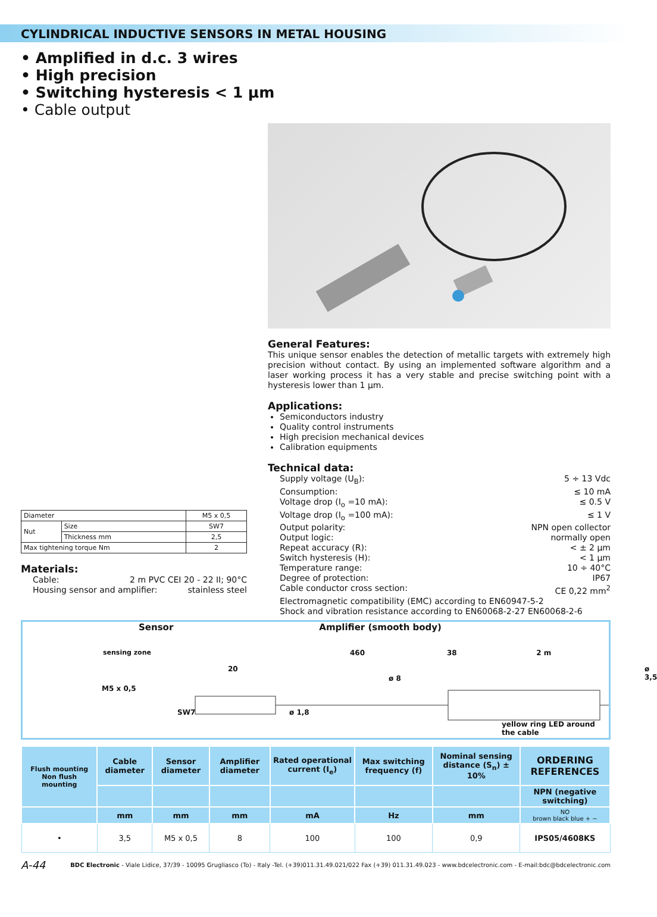CYLINDRICAL INDUCTIVE SENSORS IN METAL HOUSING
• Amplified in d.c. 3 wires
• High precision
• Switching hysteresis < 1 µm
• Cable output
| Diameter | | M5 x 0,5 |
| Nut | Size | SW7 |
| | Thickness mm | 2,5 |
| Max tightening torque Nm | | 2 |
Materials:
Cable: 2 m PVC CEI 20 - 22 II; 90°C
Housing sensor and amplifier: stainless steel
General Features:
This unique sensor enables the detection of metallic targets with extremely high precision without contact. By using an implemented software algorithm and a laser working process it has a very stable and precise switching point with a hysteresis lower than 1 µm.
Applications:
Semiconductors industry
Quality control instruments
High precision mechanical devices
Calibration equipments
Technical data:
Supply voltage (U<sub>B</sub>): 5 ÷ 13 Vdc
Consumption: ≤ 10 mA
Voltage drop (I<sub>o</sub> =10 mA): ≤ 0.5 V
Voltage drop (I<sub>o</sub> =100 mA): ≤ 1 V
Output polarity: NPN open collector
Output logic: normally open
Repeat accuracy (R): < ± 2 µm
Switch hysteresis (H): < 1 µm
Temperature range: 10 ÷ 40°C
Degree of protection: IP67
Cable conductor cross section: CE 0,22 mm<sup>2</sup>
Electromagnetic compatibility (EMC) according to EN60947-5-2
Shock and vibration resistance according to EN60068-2-27 EN60068-2-6
Sensor Amplifier (smooth body)
sensing zone
460 38 2 m
20 ø 3,5
ø 8
M5 x 0,5
SW7 ø 1,8
yellow ring LED around the cable
| Flush mounting Non flush mounting | Cable diameter | Sensor diameter | Amplifier diameter | Rated operational current (I<sub>e</sub>) | Max switching frequency (f) | Nominal sensing distance (S<sub>n</sub>) ± 10% | ORDERING REFERENCES |
| --- | --- | --- | --- | --- | --- | --- | --- |
| | | | | | | | NPN (negative switching) |
| | mm | mm | mm | mA | Hz | mm | NO brown black blue + − |
| • | 3,5 | M5 x 0,5 | 8 | 100 | 100 | 0,9 | IPS05/4608KS |
A-44 BDC Electronic - Viale Lidice, 37/39 - 10095 Grugliasco (To) - Italy -Tel. (+39)011.31.49.021/022 Fax (+39) 011.31.49.023 - www.bdcelectronic.com - E-mail:bdc@bdcelectronic.com